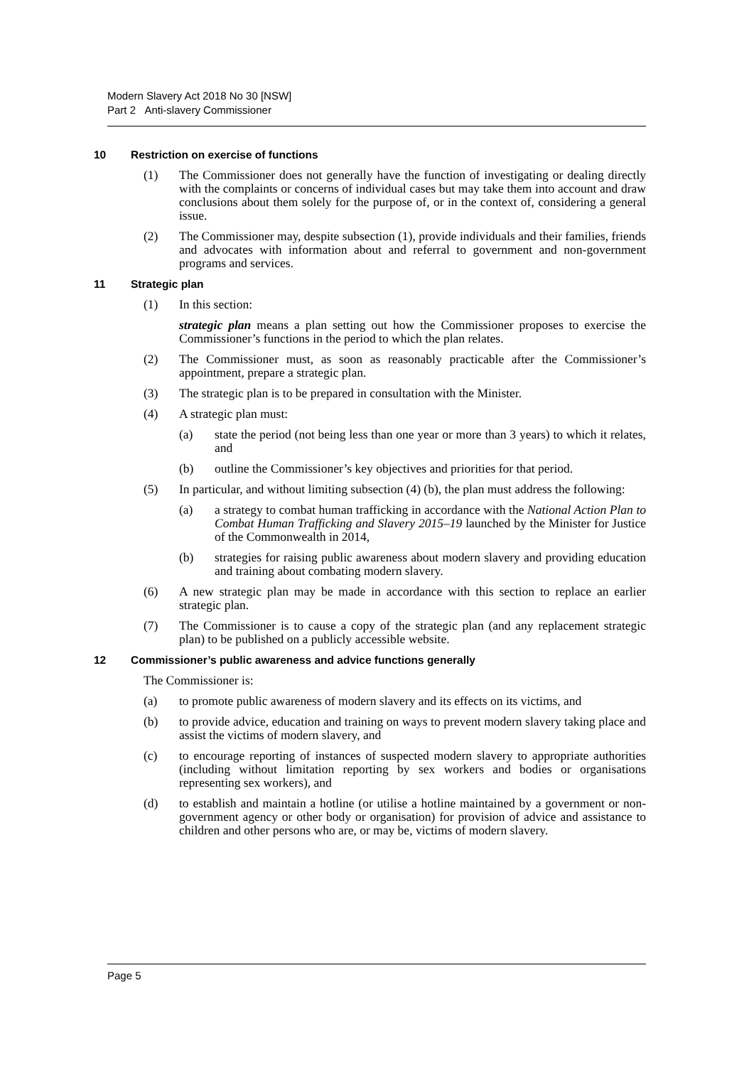Modern Slavery Act 2018 No 30 [NSW]
Part 2 Anti-slavery Commissioner
10 Restriction on exercise of functions
(1) The Commissioner does not generally have the function of investigating or dealing directly with the complaints or concerns of individual cases but may take them into account and draw conclusions about them solely for the purpose of, or in the context of, considering a general issue.
(2) The Commissioner may, despite subsection (1), provide individuals and their families, friends and advocates with information about and referral to government and non-government programs and services.
11 Strategic plan
(1) In this section:
strategic plan means a plan setting out how the Commissioner proposes to exercise the Commissioner’s functions in the period to which the plan relates.
(2) The Commissioner must, as soon as reasonably practicable after the Commissioner’s appointment, prepare a strategic plan.
(3) The strategic plan is to be prepared in consultation with the Minister.
(4) A strategic plan must:
(a) state the period (not being less than one year or more than 3 years) to which it relates, and
(b) outline the Commissioner’s key objectives and priorities for that period.
(5) In particular, and without limiting subsection (4) (b), the plan must address the following:
(a) a strategy to combat human trafficking in accordance with the National Action Plan to Combat Human Trafficking and Slavery 2015–19 launched by the Minister for Justice of the Commonwealth in 2014,
(b) strategies for raising public awareness about modern slavery and providing education and training about combating modern slavery.
(6) A new strategic plan may be made in accordance with this section to replace an earlier strategic plan.
(7) The Commissioner is to cause a copy of the strategic plan (and any replacement strategic plan) to be published on a publicly accessible website.
12 Commissioner’s public awareness and advice functions generally
The Commissioner is:
(a) to promote public awareness of modern slavery and its effects on its victims, and
(b) to provide advice, education and training on ways to prevent modern slavery taking place and assist the victims of modern slavery, and
(c) to encourage reporting of instances of suspected modern slavery to appropriate authorities (including without limitation reporting by sex workers and bodies or organisations representing sex workers), and
(d) to establish and maintain a hotline (or utilise a hotline maintained by a government or non-government agency or other body or organisation) for provision of advice and assistance to children and other persons who are, or may be, victims of modern slavery.
Page 5